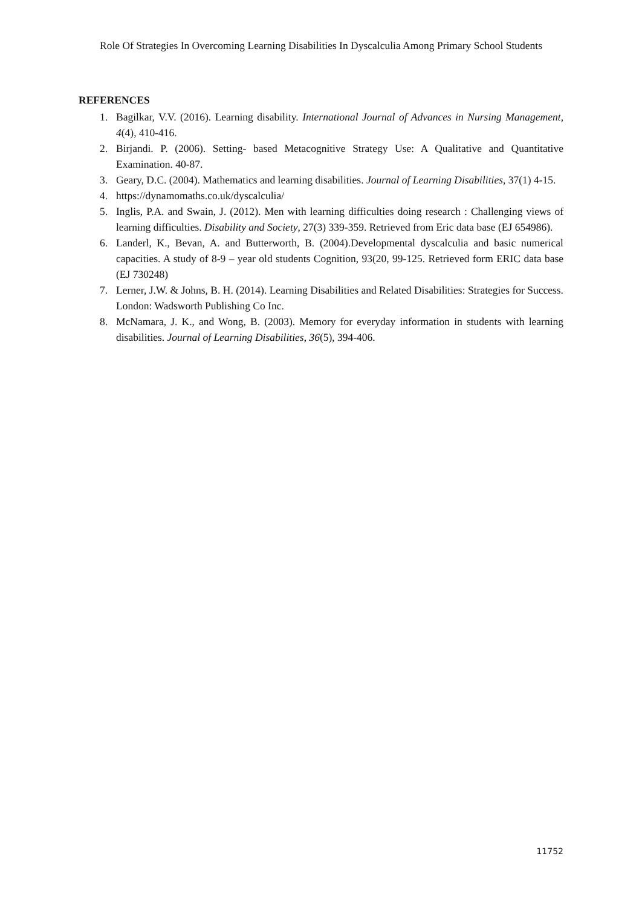Role Of Strategies In Overcoming Learning Disabilities In Dyscalculia Among Primary School Students
REFERENCES
1. Bagilkar, V.V. (2016). Learning disability. International Journal of Advances in Nursing Management, 4(4), 410-416.
2. Birjandi. P. (2006). Setting- based Metacognitive Strategy Use: A Qualitative and Quantitative Examination. 40-87.
3. Geary, D.C. (2004). Mathematics and learning disabilities. Journal of Learning Disabilities, 37(1) 4-15.
4. https://dynamomaths.co.uk/dyscalculia/
5. Inglis, P.A. and Swain, J. (2012). Men with learning difficulties doing research : Challenging views of learning difficulties. Disability and Society, 27(3) 339-359. Retrieved from Eric data base (EJ 654986).
6. Landerl, K., Bevan, A. and Butterworth, B. (2004).Developmental dyscalculia and basic numerical capacities. A study of 8-9 – year old students Cognition, 93(20, 99-125. Retrieved form ERIC data base (EJ 730248)
7. Lerner, J.W. & Johns, B. H. (2014). Learning Disabilities and Related Disabilities: Strategies for Success. London: Wadsworth Publishing Co Inc.
8. McNamara, J. K., and Wong, B. (2003). Memory for everyday information in students with learning disabilities. Journal of Learning Disabilities, 36(5), 394-406.
11752